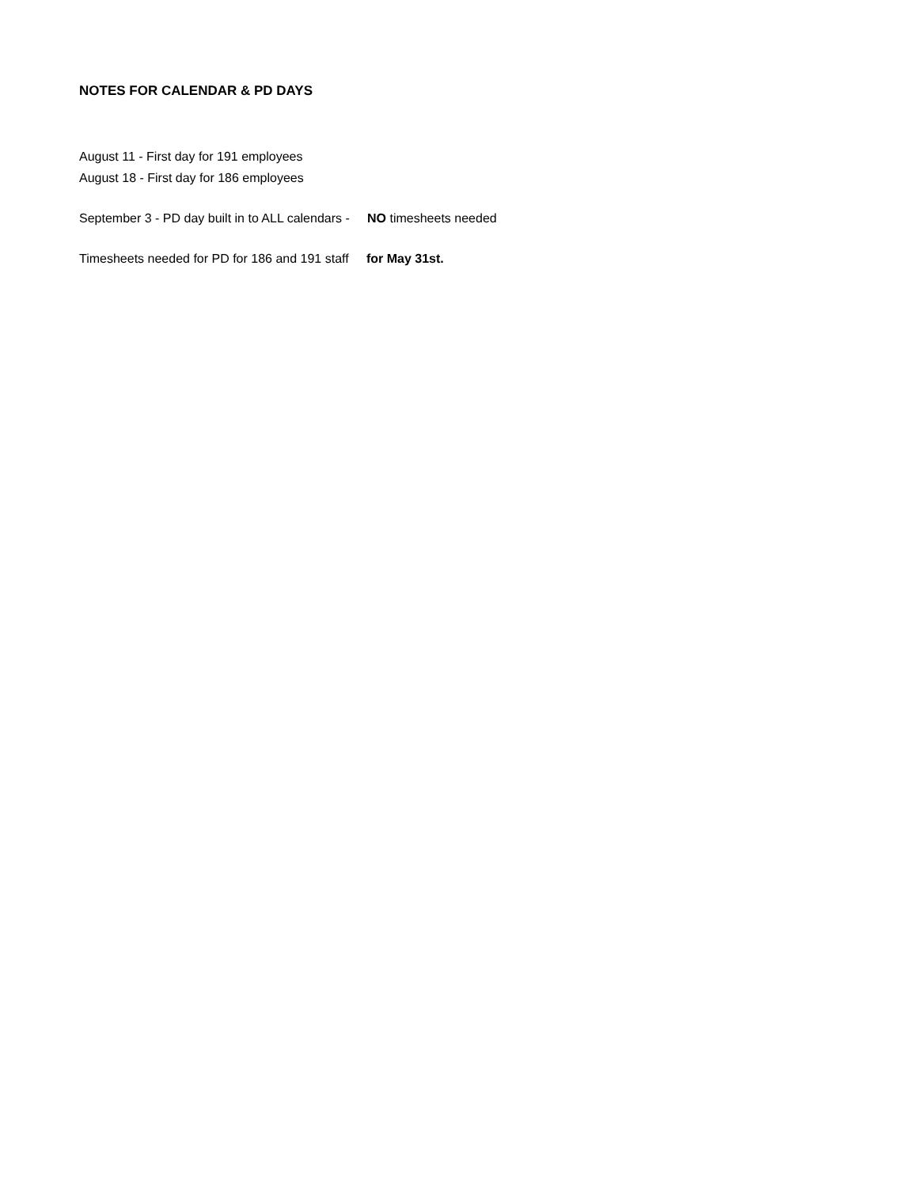NOTES FOR CALENDAR & PD DAYS
August 11 - First day for 191 employees
August 18 - First day for 186 employees
September 3 - PD day built in to ALL calendars - NO timesheets needed
Timesheets needed for PD for 186 and 191 staff for May 31st.